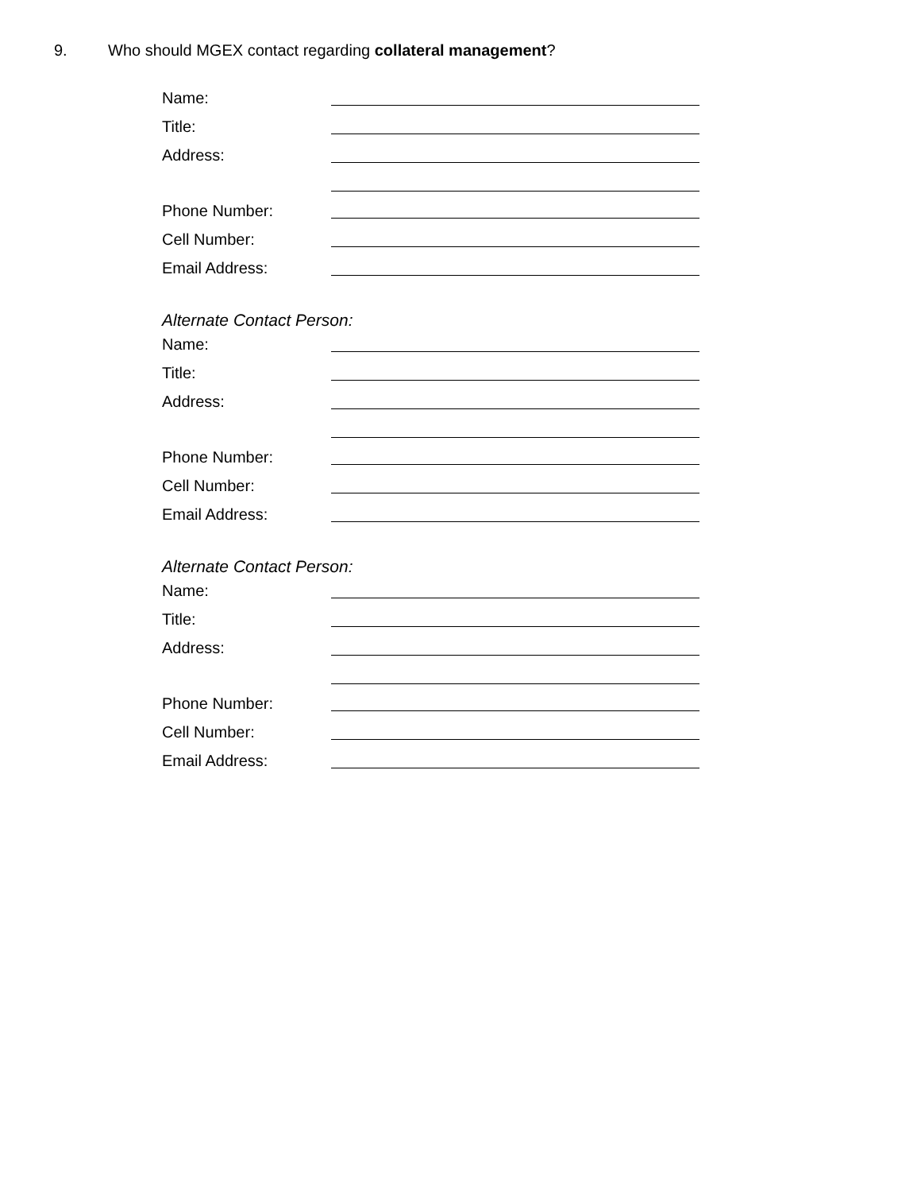9. Who should MGEX contact regarding collateral management?
Name:
Title:
Address:
Phone Number:
Cell Number:
Email Address:
Alternate Contact Person:
Name:
Title:
Address:
Phone Number:
Cell Number:
Email Address:
Alternate Contact Person:
Name:
Title:
Address:
Phone Number:
Cell Number:
Email Address: